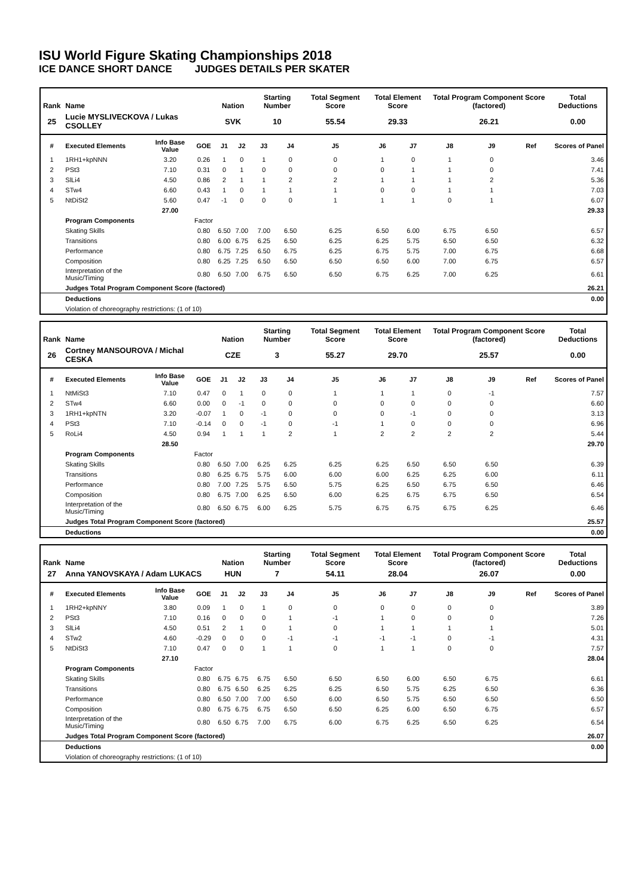ISU World Figure Skating Championships 2018
ICE DANCE SHORT DANCE JUDGES DETAILS PER SKATER
| Rank | Name | | | Nation | | Starting Number | | Total Segment Score | Total Element Score | | Total Program Component Score (factored) | | | Total Deductions |
| --- | --- | --- | --- | --- | --- | --- | --- | --- | --- | --- | --- | --- | --- | --- |
| 25 | Lucie MYSLIVECKOVA / Lukas CSOLLEY | | | SVK | | 10 | | 55.54 | 29.33 | | 26.21 | | | 0.00 |
| # | Executed Elements | Info Base Value | GOE | J1 | J2 | J3 | J4 | J5 | J6 | J7 | J8 | J9 | Ref | Scores of Panel |
| 1 | 1RH1+kpNNN | 3.20 | 0.26 | 1 | 0 | 1 | 0 | 0 | 1 | 0 | 1 | 0 | | 3.46 |
| 2 | PSt3 | 7.10 | 0.31 | 0 | 1 | 0 | 0 | 0 | 0 | 1 | 1 | 0 | | 7.41 |
| 3 | SlLi4 | 4.50 | 0.86 | 2 | 1 | 1 | 2 | 2 | 1 | 1 | 1 | 2 | | 5.36 |
| 4 | STw4 | 6.60 | 0.43 | 1 | 0 | 1 | 1 | 1 | 0 | 0 | 1 | 1 | | 7.03 |
| 5 | NtDiSt2 | 5.60 | 0.47 | -1 | 0 | 0 | 0 | 1 | 1 | 1 | 0 | 1 | | 6.07 |
| | | 27.00 | | | | | | | | | | | | 29.33 |
| | Program Components | | Factor | | | | | | | | | | | |
| | Skating Skills | | 0.80 | 6.50 | 7.00 | 7.00 | 6.50 | 6.25 | 6.50 | 6.00 | 6.75 | 6.50 | | 6.57 |
| | Transitions | | 0.80 | 6.00 | 6.75 | 6.25 | 6.50 | 6.25 | 6.25 | 5.75 | 6.50 | 6.50 | | 6.32 |
| | Performance | | 0.80 | 6.75 | 7.25 | 6.50 | 6.75 | 6.25 | 6.75 | 5.75 | 7.00 | 6.75 | | 6.68 |
| | Composition | | 0.80 | 6.25 | 7.25 | 6.50 | 6.50 | 6.50 | 6.50 | 6.00 | 7.00 | 6.75 | | 6.57 |
| | Interpretation of the Music/Timing | | 0.80 | 6.50 | 7.00 | 6.75 | 6.50 | 6.50 | 6.75 | 6.25 | 7.00 | 6.25 | | 6.61 |
| | Judges Total Program Component Score (factored) | | | | | | | | | | | | | 26.21 |
| | Deductions | | | | | | | | | | | | | 0.00 |
| | Violation of choreography restrictions: (1 of 10) | | | | | | | | | | | | | |
| Rank | Name | | | Nation | | Starting Number | | Total Segment Score | Total Element Score | | Total Program Component Score (factored) | | | Total Deductions |
| --- | --- | --- | --- | --- | --- | --- | --- | --- | --- | --- | --- | --- | --- | --- |
| 26 | Cortney MANSOUROVA / Michal CESKA | | | CZE | | 3 | | 55.27 | 29.70 | | 25.57 | | | 0.00 |
| # | Executed Elements | Info Base Value | GOE | J1 | J2 | J3 | J4 | J5 | J6 | J7 | J8 | J9 | Ref | Scores of Panel |
| 1 | NtMiSt3 | 7.10 | 0.47 | 0 | 1 | 0 | 0 | 1 | 1 | 1 | 0 | -1 | | 7.57 |
| 2 | STw4 | 6.60 | 0.00 | 0 | -1 | 0 | 0 | 0 | 0 | 0 | 0 | 0 | | 6.60 |
| 3 | 1RH1+kpNTN | 3.20 | -0.07 | 1 | 0 | -1 | 0 | 0 | 0 | -1 | 0 | 0 | | 3.13 |
| 4 | PSt3 | 7.10 | -0.14 | 0 | 0 | -1 | 0 | -1 | 1 | 0 | 0 | 0 | | 6.96 |
| 5 | RoLi4 | 4.50 | 0.94 | 1 | 1 | 1 | 2 | 1 | 2 | 2 | 2 | 2 | | 5.44 |
| | | 28.50 | | | | | | | | | | | | 29.70 |
| | Program Components | | Factor | | | | | | | | | | | |
| | Skating Skills | | 0.80 | 6.50 | 7.00 | 6.25 | 6.25 | 6.25 | 6.25 | 6.50 | 6.50 | 6.50 | | 6.39 |
| | Transitions | | 0.80 | 6.25 | 6.75 | 5.75 | 6.00 | 6.00 | 6.00 | 6.25 | 6.25 | 6.00 | | 6.11 |
| | Performance | | 0.80 | 7.00 | 7.25 | 5.75 | 6.50 | 5.75 | 6.25 | 6.50 | 6.75 | 6.50 | | 6.46 |
| | Composition | | 0.80 | 6.75 | 7.00 | 6.25 | 6.50 | 6.00 | 6.25 | 6.75 | 6.75 | 6.50 | | 6.54 |
| | Interpretation of the Music/Timing | | 0.80 | 6.50 | 6.75 | 6.00 | 6.25 | 5.75 | 6.75 | 6.75 | 6.75 | 6.25 | | 6.46 |
| | Judges Total Program Component Score (factored) | | | | | | | | | | | | | 25.57 |
| | Deductions | | | | | | | | | | | | | 0.00 |
| Rank | Name | | | Nation | | Starting Number | | Total Segment Score | Total Element Score | | Total Program Component Score (factored) | | | Total Deductions |
| --- | --- | --- | --- | --- | --- | --- | --- | --- | --- | --- | --- | --- | --- | --- |
| 27 | Anna YANOVSKAYA / Adam LUKACS | | | HUN | | 7 | | 54.11 | 28.04 | | 26.07 | | | 0.00 |
| # | Executed Elements | Info Base Value | GOE | J1 | J2 | J3 | J4 | J5 | J6 | J7 | J8 | J9 | Ref | Scores of Panel |
| 1 | 1RH2+kpNNY | 3.80 | 0.09 | 1 | 0 | 1 | 0 | 0 | 0 | 0 | 0 | 0 | | 3.89 |
| 2 | PSt3 | 7.10 | 0.16 | 0 | 0 | 0 | 1 | -1 | 1 | 0 | 0 | 0 | | 7.26 |
| 3 | SlLi4 | 4.50 | 0.51 | 2 | 1 | 0 | 1 | 0 | 1 | 1 | 1 | 1 | | 5.01 |
| 4 | STw2 | 4.60 | -0.29 | 0 | 0 | 0 | -1 | -1 | -1 | -1 | 0 | -1 | | 4.31 |
| 5 | NtDiSt3 | 7.10 | 0.47 | 0 | 0 | 1 | 1 | 0 | 1 | 1 | 0 | 0 | | 7.57 |
| | | 27.10 | | | | | | | | | | | | 28.04 |
| | Program Components | | Factor | | | | | | | | | | | |
| | Skating Skills | | 0.80 | 6.75 | 6.75 | 6.75 | 6.50 | 6.50 | 6.50 | 6.00 | 6.50 | 6.75 | | 6.61 |
| | Transitions | | 0.80 | 6.75 | 6.50 | 6.25 | 6.25 | 6.25 | 6.50 | 5.75 | 6.25 | 6.50 | | 6.36 |
| | Performance | | 0.80 | 6.50 | 7.00 | 7.00 | 6.50 | 6.00 | 6.50 | 5.75 | 6.50 | 6.50 | | 6.50 |
| | Composition | | 0.80 | 6.75 | 6.75 | 6.75 | 6.50 | 6.50 | 6.25 | 6.00 | 6.50 | 6.75 | | 6.57 |
| | Interpretation of the Music/Timing | | 0.80 | 6.50 | 6.75 | 7.00 | 6.75 | 6.00 | 6.75 | 6.25 | 6.50 | 6.25 | | 6.54 |
| | Judges Total Program Component Score (factored) | | | | | | | | | | | | | 26.07 |
| | Deductions | | | | | | | | | | | | | 0.00 |
| | Violation of choreography restrictions: (1 of 10) | | | | | | | | | | | | | |